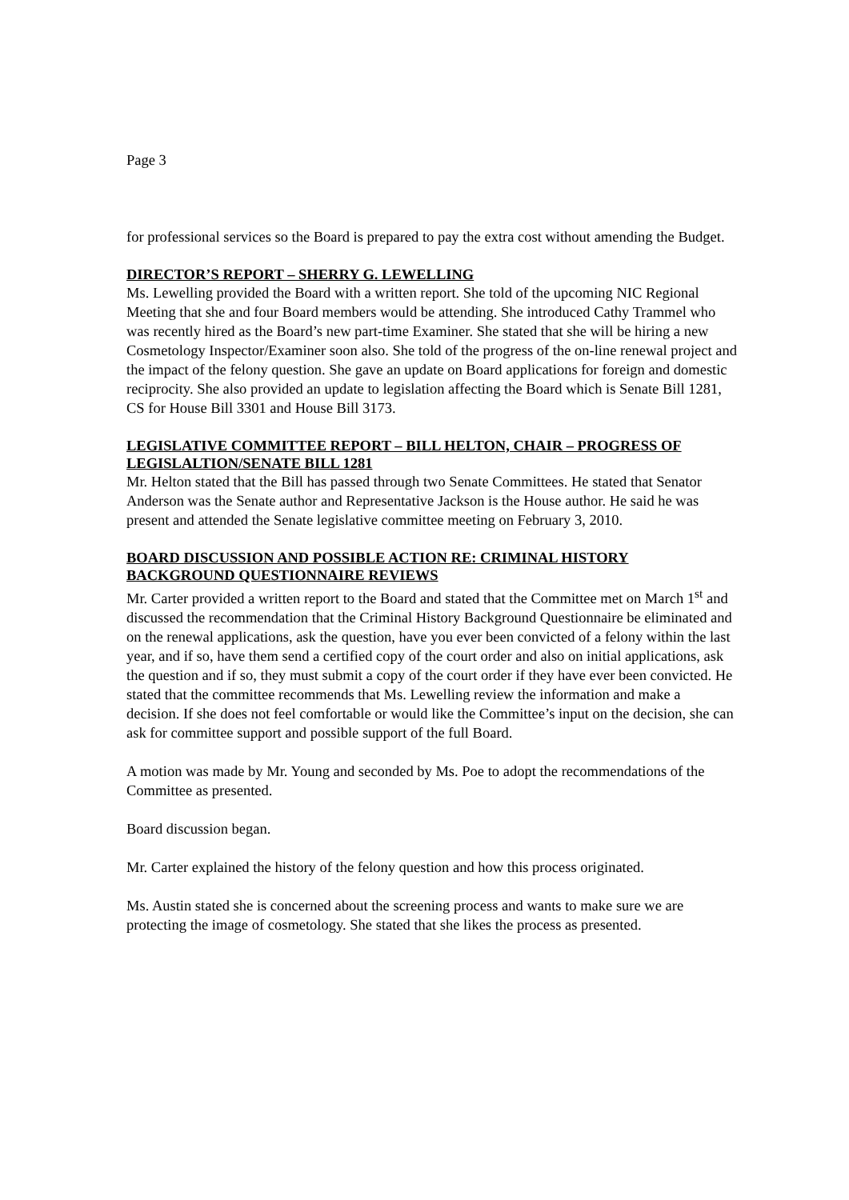Page 3
for professional services so the Board is prepared to pay the extra cost without amending the Budget.
DIRECTOR’S REPORT – SHERRY G. LEWELLING
Ms. Lewelling provided the Board with a written report. She told of the upcoming NIC Regional Meeting that she and four Board members would be attending. She introduced Cathy Trammel who was recently hired as the Board’s new part-time Examiner. She stated that she will be hiring a new Cosmetology Inspector/Examiner soon also. She told of the progress of the on-line renewal project and the impact of the felony question. She gave an update on Board applications for foreign and domestic reciprocity. She also provided an update to legislation affecting the Board which is Senate Bill 1281, CS for House Bill 3301 and House Bill 3173.
LEGISLATIVE COMMITTEE REPORT – BILL HELTON, CHAIR – PROGRESS OF LEGISLALTION/SENATE BILL 1281
Mr. Helton stated that the Bill has passed through two Senate Committees. He stated that Senator Anderson was the Senate author and Representative Jackson is the House author. He said he was present and attended the Senate legislative committee meeting on February 3, 2010.
BOARD DISCUSSION AND POSSIBLE ACTION RE: CRIMINAL HISTORY BACKGROUND QUESTIONNAIRE REVIEWS
Mr. Carter provided a written report to the Board and stated that the Committee met on March 1<sup>st</sup> and discussed the recommendation that the Criminal History Background Questionnaire be eliminated and on the renewal applications, ask the question, have you ever been convicted of a felony within the last year, and if so, have them send a certified copy of the court order and also on initial applications, ask the question and if so, they must submit a copy of the court order if they have ever been convicted. He stated that the committee recommends that Ms. Lewelling review the information and make a decision. If she does not feel comfortable or would like the Committee’s input on the decision, she can ask for committee support and possible support of the full Board.
A motion was made by Mr. Young and seconded by Ms. Poe to adopt the recommendations of the Committee as presented.
Board discussion began.
Mr. Carter explained the history of the felony question and how this process originated.
Ms. Austin stated she is concerned about the screening process and wants to make sure we are protecting the image of cosmetology. She stated that she likes the process as presented.